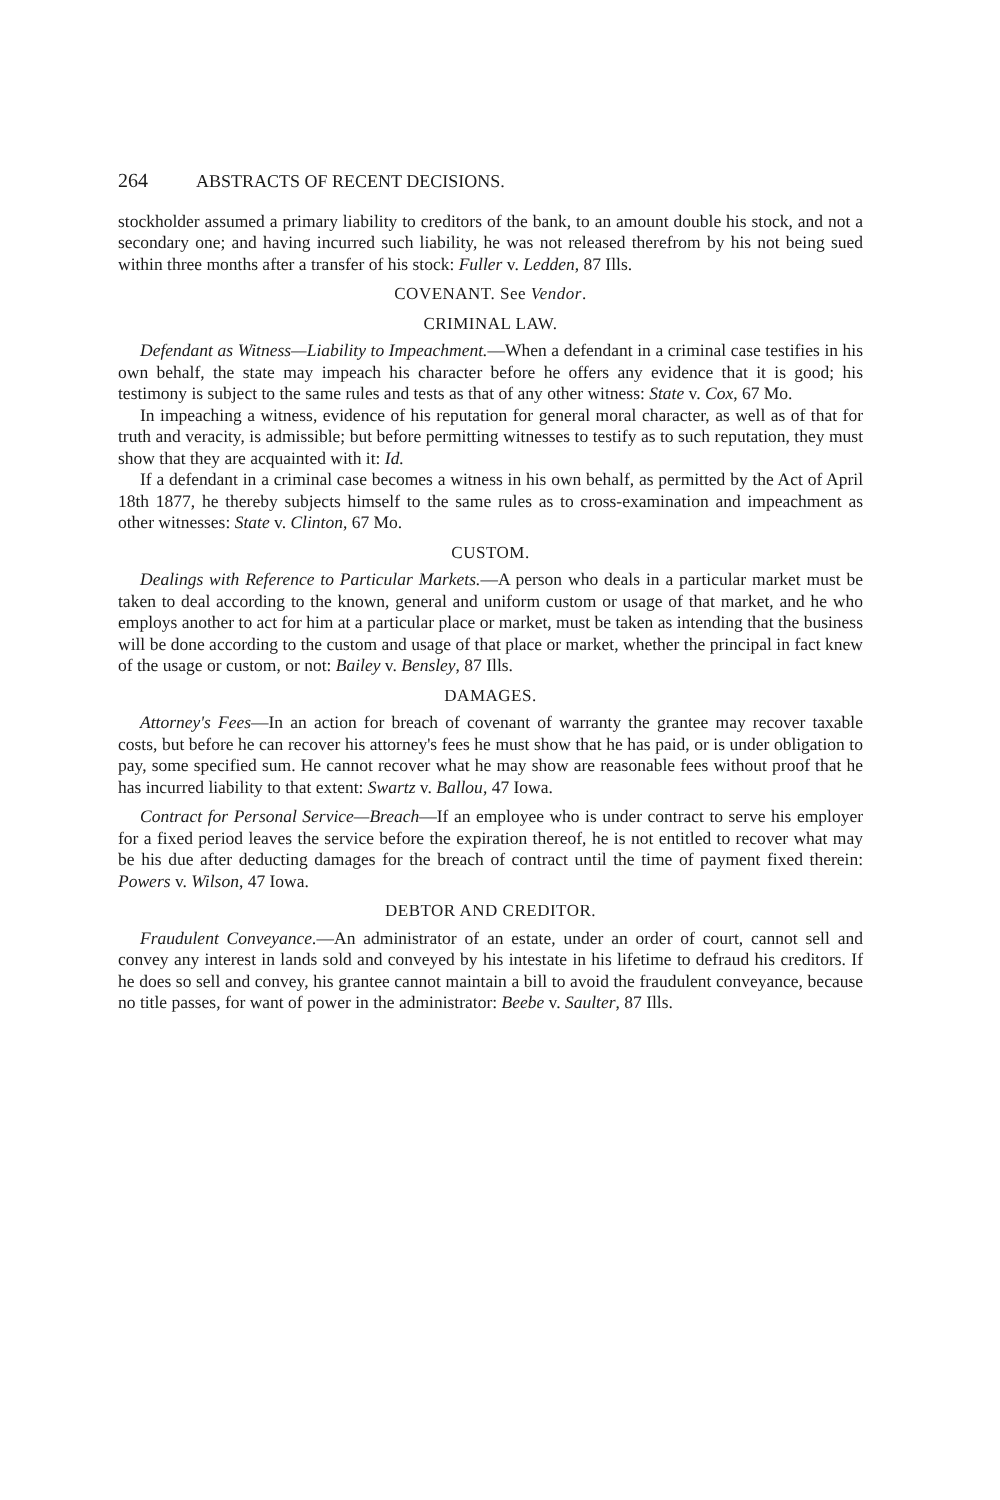264 ABSTRACTS OF RECENT DECISIONS.
stockholder assumed a primary liability to creditors of the bank, to an amount double his stock, and not a secondary one; and having incurred such liability, he was not released therefrom by his not being sued within three months after a transfer of his stock: Fuller v. Ledden, 87 Ills.
COVENANT. See Vendor.
CRIMINAL LAW.
Defendant as Witness—Liability to Impeachment.—When a defendant in a criminal case testifies in his own behalf, the state may impeach his character before he offers any evidence that it is good; his testimony is subject to the same rules and tests as that of any other witness: State v. Cox, 67 Mo.
In impeaching a witness, evidence of his reputation for general moral character, as well as of that for truth and veracity, is admissible; but before permitting witnesses to testify as to such reputation, they must show that they are acquainted with it: Id.
If a defendant in a criminal case becomes a witness in his own behalf, as permitted by the Act of April 18th 1877, he thereby subjects himself to the same rules as to cross-examination and impeachment as other witnesses: State v. Clinton, 67 Mo.
CUSTOM.
Dealings with Reference to Particular Markets.—A person who deals in a particular market must be taken to deal according to the known, general and uniform custom or usage of that market, and he who employs another to act for him at a particular place or market, must be taken as intending that the business will be done according to the custom and usage of that place or market, whether the principal in fact knew of the usage or custom, or not: Bailey v. Bensley, 87 Ills.
DAMAGES.
Attorney's Fees—In an action for breach of covenant of warranty the grantee may recover taxable costs, but before he can recover his attorney's fees he must show that he has paid, or is under obligation to pay, some specified sum. He cannot recover what he may show are reasonable fees without proof that he has incurred liability to that extent: Swartz v. Ballou, 47 Iowa.
Contract for Personal Service—Breach—If an employee who is under contract to serve his employer for a fixed period leaves the service before the expiration thereof, he is not entitled to recover what may be his due after deducting damages for the breach of contract until the time of payment fixed therein: Powers v. Wilson, 47 Iowa.
DEBTOR AND CREDITOR.
Fraudulent Conveyance.—An administrator of an estate, under an order of court, cannot sell and convey any interest in lands sold and conveyed by his intestate in his lifetime to defraud his creditors. If he does so sell and convey, his grantee cannot maintain a bill to avoid the fraudulent conveyance, because no title passes, for want of power in the administrator: Beebe v. Saulter, 87 Ills.